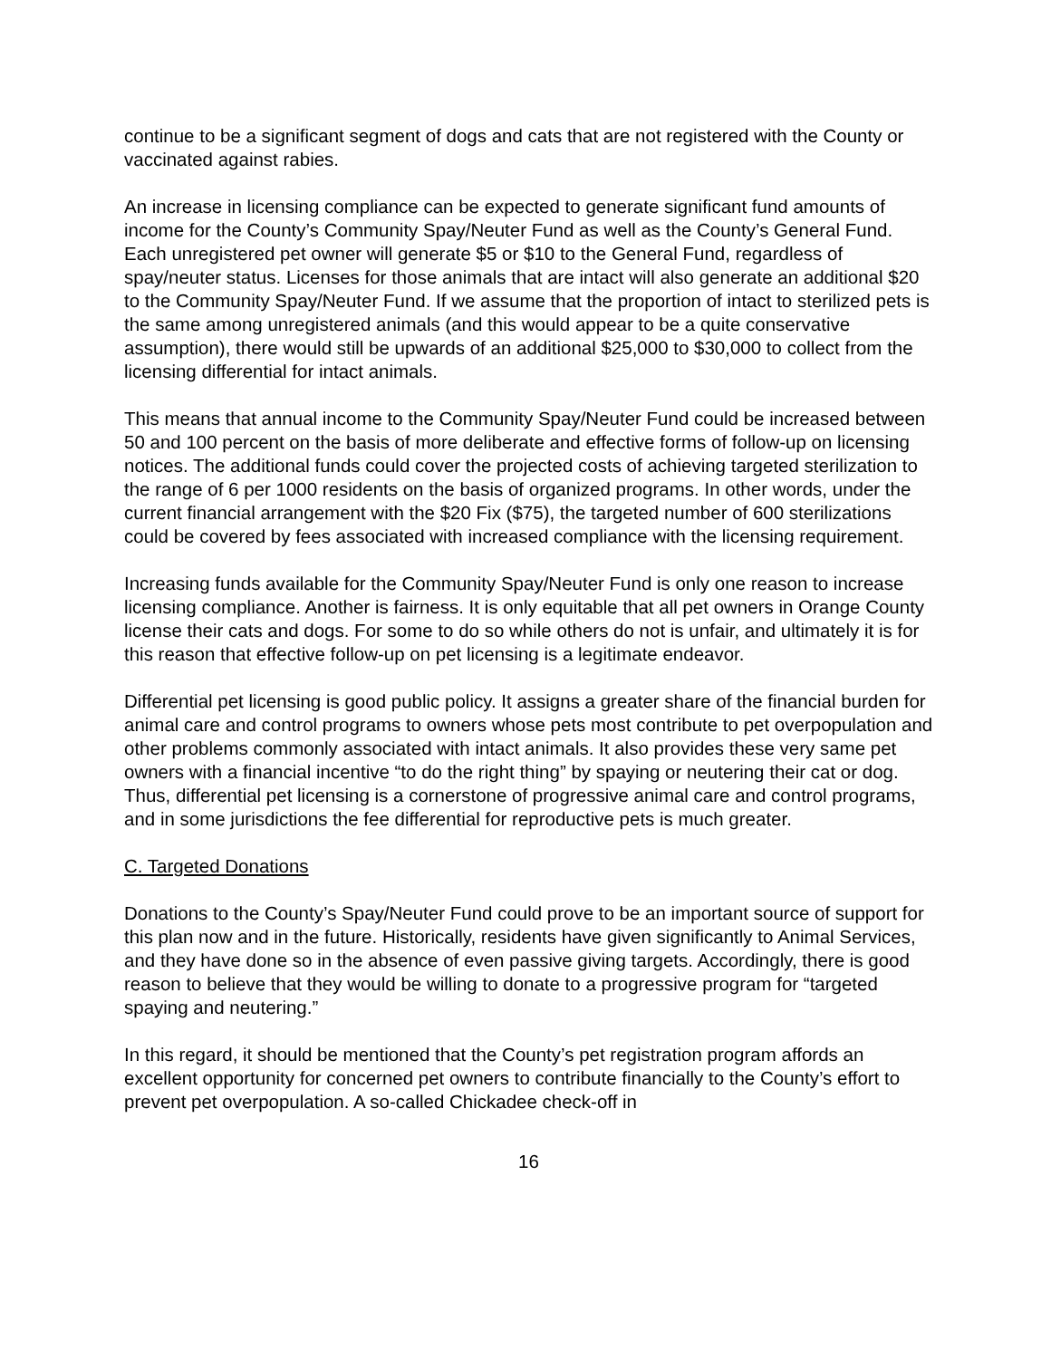continue to be a significant segment of dogs and cats that are not registered with the County or vaccinated against rabies.
An increase in licensing compliance can be expected to generate significant fund amounts of income for the County’s Community Spay/Neuter Fund as well as the County’s General Fund. Each unregistered pet owner will generate $5 or $10 to the General Fund, regardless of spay/neuter status. Licenses for those animals that are intact will also generate an additional $20 to the Community Spay/Neuter Fund. If we assume that the proportion of intact to sterilized pets is the same among unregistered animals (and this would appear to be a quite conservative assumption), there would still be upwards of an additional $25,000 to $30,000 to collect from the licensing differential for intact animals.
This means that annual income to the Community Spay/Neuter Fund could be increased between 50 and 100 percent on the basis of more deliberate and effective forms of follow-up on licensing notices. The additional funds could cover the projected costs of achieving targeted sterilization to the range of 6 per 1000 residents on the basis of organized programs. In other words, under the current financial arrangement with the $20 Fix ($75), the targeted number of 600 sterilizations could be covered by fees associated with increased compliance with the licensing requirement.
Increasing funds available for the Community Spay/Neuter Fund is only one reason to increase licensing compliance. Another is fairness. It is only equitable that all pet owners in Orange County license their cats and dogs. For some to do so while others do not is unfair, and ultimately it is for this reason that effective follow-up on pet licensing is a legitimate endeavor.
Differential pet licensing is good public policy. It assigns a greater share of the financial burden for animal care and control programs to owners whose pets most contribute to pet overpopulation and other problems commonly associated with intact animals. It also provides these very same pet owners with a financial incentive “to do the right thing” by spaying or neutering their cat or dog. Thus, differential pet licensing is a cornerstone of progressive animal care and control programs, and in some jurisdictions the fee differential for reproductive pets is much greater.
C. Targeted Donations
Donations to the County’s Spay/Neuter Fund could prove to be an important source of support for this plan now and in the future. Historically, residents have given significantly to Animal Services, and they have done so in the absence of even passive giving targets. Accordingly, there is good reason to believe that they would be willing to donate to a progressive program for “targeted spaying and neutering.”
In this regard, it should be mentioned that the County’s pet registration program affords an excellent opportunity for concerned pet owners to contribute financially to the County’s effort to prevent pet overpopulation. A so-called Chickadee check-off in
16